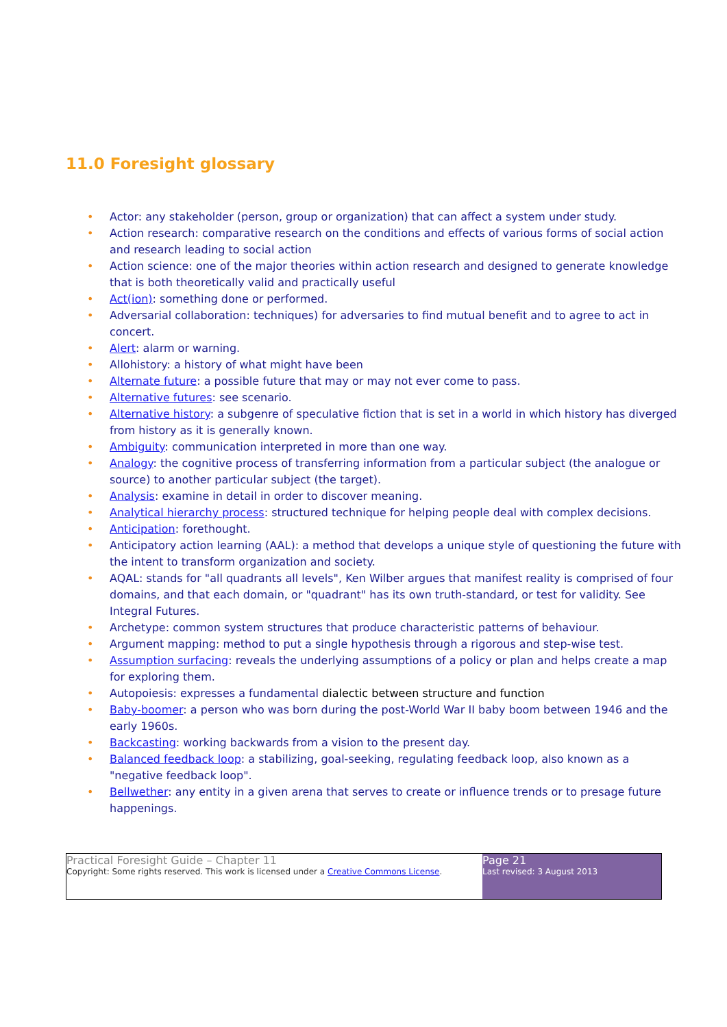11.0 Foresight glossary
• Actor: any stakeholder (person, group or organization) that can affect a system under study.
• Action research: comparative research on the conditions and effects of various forms of social action and research leading to social action
• Action science: one of the major theories within action research and designed to generate knowledge that is both theoretically valid and practically useful
• Act(ion): something done or performed.
• Adversarial collaboration: techniques) for adversaries to find mutual benefit and to agree to act in concert.
• Alert: alarm or warning.
• Allohistory: a history of what might have been
• Alternate future: a possible future that may or may not ever come to pass.
• Alternative futures: see scenario.
• Alternative history: a subgenre of speculative fiction that is set in a world in which history has diverged from history as it is generally known.
• Ambiguity: communication interpreted in more than one way.
• Analogy: the cognitive process of transferring information from a particular subject (the analogue or source) to another particular subject (the target).
• Analysis: examine in detail in order to discover meaning.
• Analytical hierarchy process: structured technique for helping people deal with complex decisions.
• Anticipation: forethought.
• Anticipatory action learning (AAL): a method that develops a unique style of questioning the future with the intent to transform organization and society.
• AQAL: stands for "all quadrants all levels", Ken Wilber argues that manifest reality is comprised of four domains, and that each domain, or "quadrant" has its own truth-standard, or test for validity. See Integral Futures.
• Archetype: common system structures that produce characteristic patterns of behaviour.
• Argument mapping: method to put a single hypothesis through a rigorous and step-wise test.
• Assumption surfacing: reveals the underlying assumptions of a policy or plan and helps create a map for exploring them.
• Autopoiesis: expresses a fundamental dialectic between structure and function
• Baby-boomer: a person who was born during the post-World War II baby boom between 1946 and the early 1960s.
• Backcasting: working backwards from a vision to the present day.
• Balanced feedback loop: a stabilizing, goal-seeking, regulating feedback loop, also known as a "negative feedback loop".
• Bellwether: any entity in a given arena that serves to create or influence trends or to presage future happenings.
Practical Foresight Guide – Chapter 11
Copyright: Some rights reserved. This work is licensed under a Creative Commons License.
Page 21
Last revised: 3 August 2013